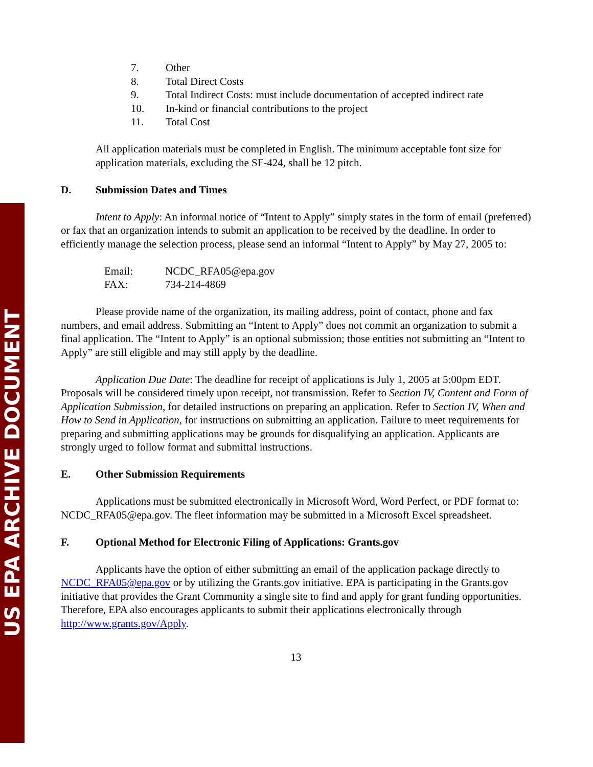US EPA ARCHIVE DOCUMENT
7. Other
8. Total Direct Costs
9. Total Indirect Costs: must include documentation of accepted indirect rate
10. In-kind or financial contributions to the project
11. Total Cost
All application materials must be completed in English. The minimum acceptable font size for application materials, excluding the SF-424, shall be 12 pitch.
D. Submission Dates and Times
Intent to Apply: An informal notice of “Intent to Apply” simply states in the form of email (preferred) or fax that an organization intends to submit an application to be received by the deadline. In order to efficiently manage the selection process, please send an informal “Intent to Apply” by May 27, 2005 to:
Email: NCDC_RFA05@epa.gov
FAX: 734-214-4869
Please provide name of the organization, its mailing address, point of contact, phone and fax numbers, and email address. Submitting an “Intent to Apply” does not commit an organization to submit a final application. The “Intent to Apply” is an optional submission; those entities not submitting an “Intent to Apply” are still eligible and may still apply by the deadline.
Application Due Date: The deadline for receipt of applications is July 1, 2005 at 5:00pm EDT. Proposals will be considered timely upon receipt, not transmission. Refer to Section IV, Content and Form of Application Submission, for detailed instructions on preparing an application. Refer to Section IV, When and How to Send in Application, for instructions on submitting an application. Failure to meet requirements for preparing and submitting applications may be grounds for disqualifying an application. Applicants are strongly urged to follow format and submittal instructions.
E. Other Submission Requirements
Applications must be submitted electronically in Microsoft Word, Word Perfect, or PDF format to: NCDC_RFA05@epa.gov. The fleet information may be submitted in a Microsoft Excel spreadsheet.
F. Optional Method for Electronic Filing of Applications: Grants.gov
Applicants have the option of either submitting an email of the application package directly to NCDC_RFA05@epa.gov or by utilizing the Grants.gov initiative. EPA is participating in the Grants.gov initiative that provides the Grant Community a single site to find and apply for grant funding opportunities. Therefore, EPA also encourages applicants to submit their applications electronically through http://www.grants.gov/Apply.
13